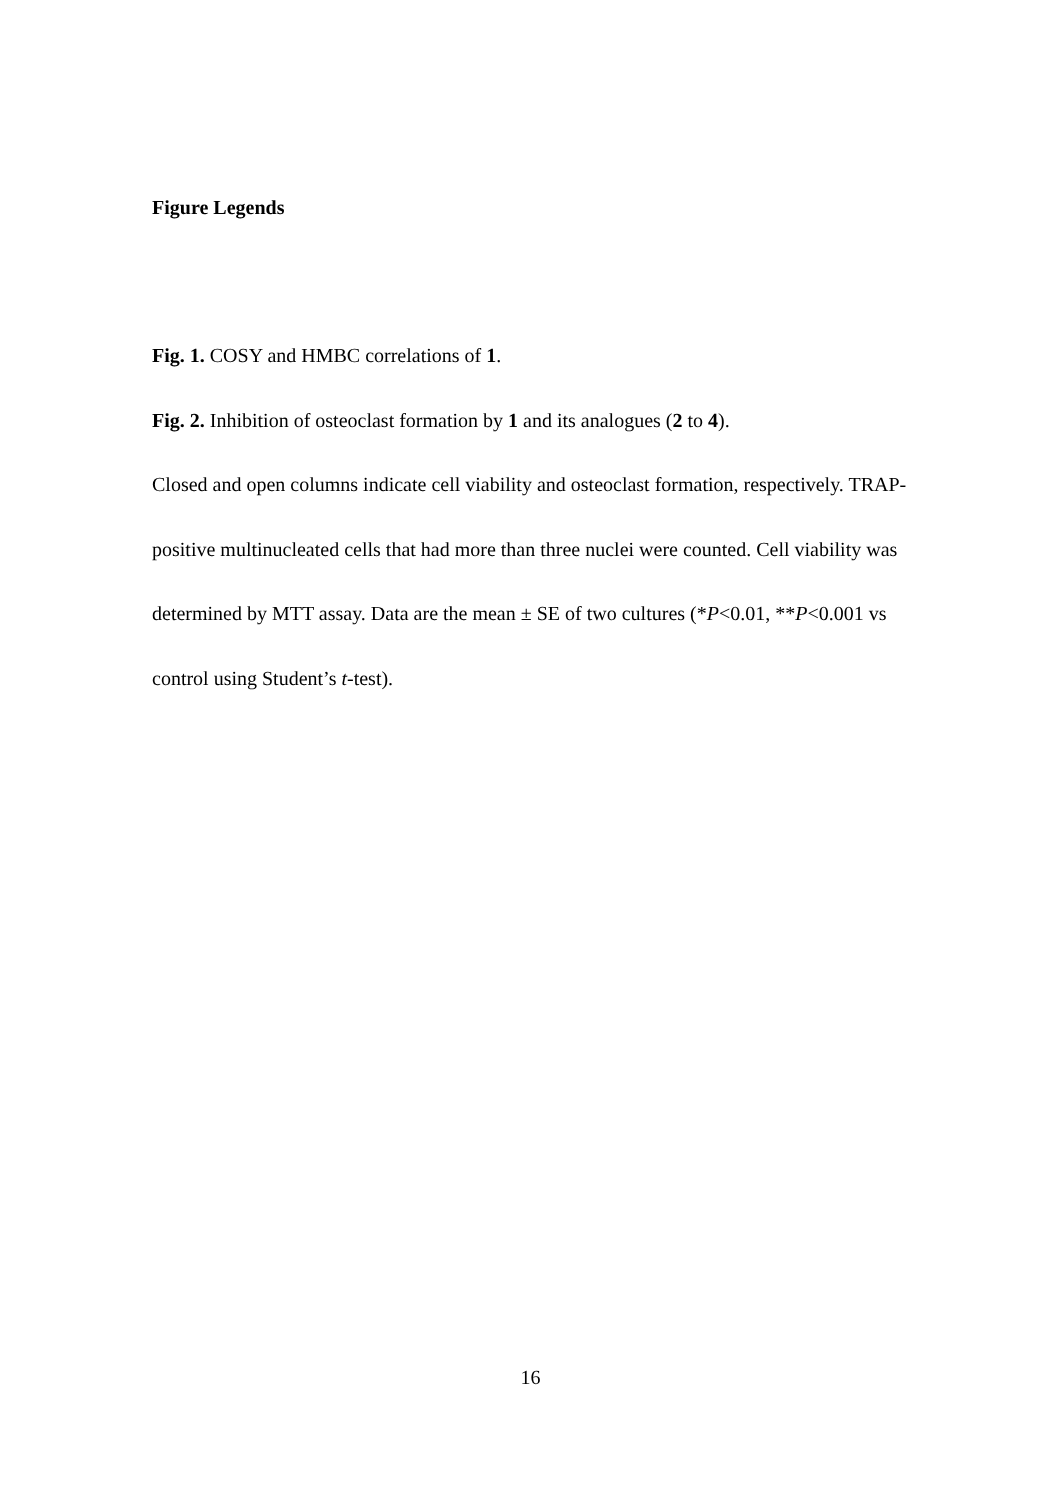Figure Legends
Fig. 1. COSY and HMBC correlations of 1.
Fig. 2. Inhibition of osteoclast formation by 1 and its analogues (2 to 4).
Closed and open columns indicate cell viability and osteoclast formation, respectively. TRAP-positive multinucleated cells that had more than three nuclei were counted. Cell viability was determined by MTT assay. Data are the mean ± SE of two cultures (*P<0.01, **P<0.001 vs control using Student’s t-test).
16